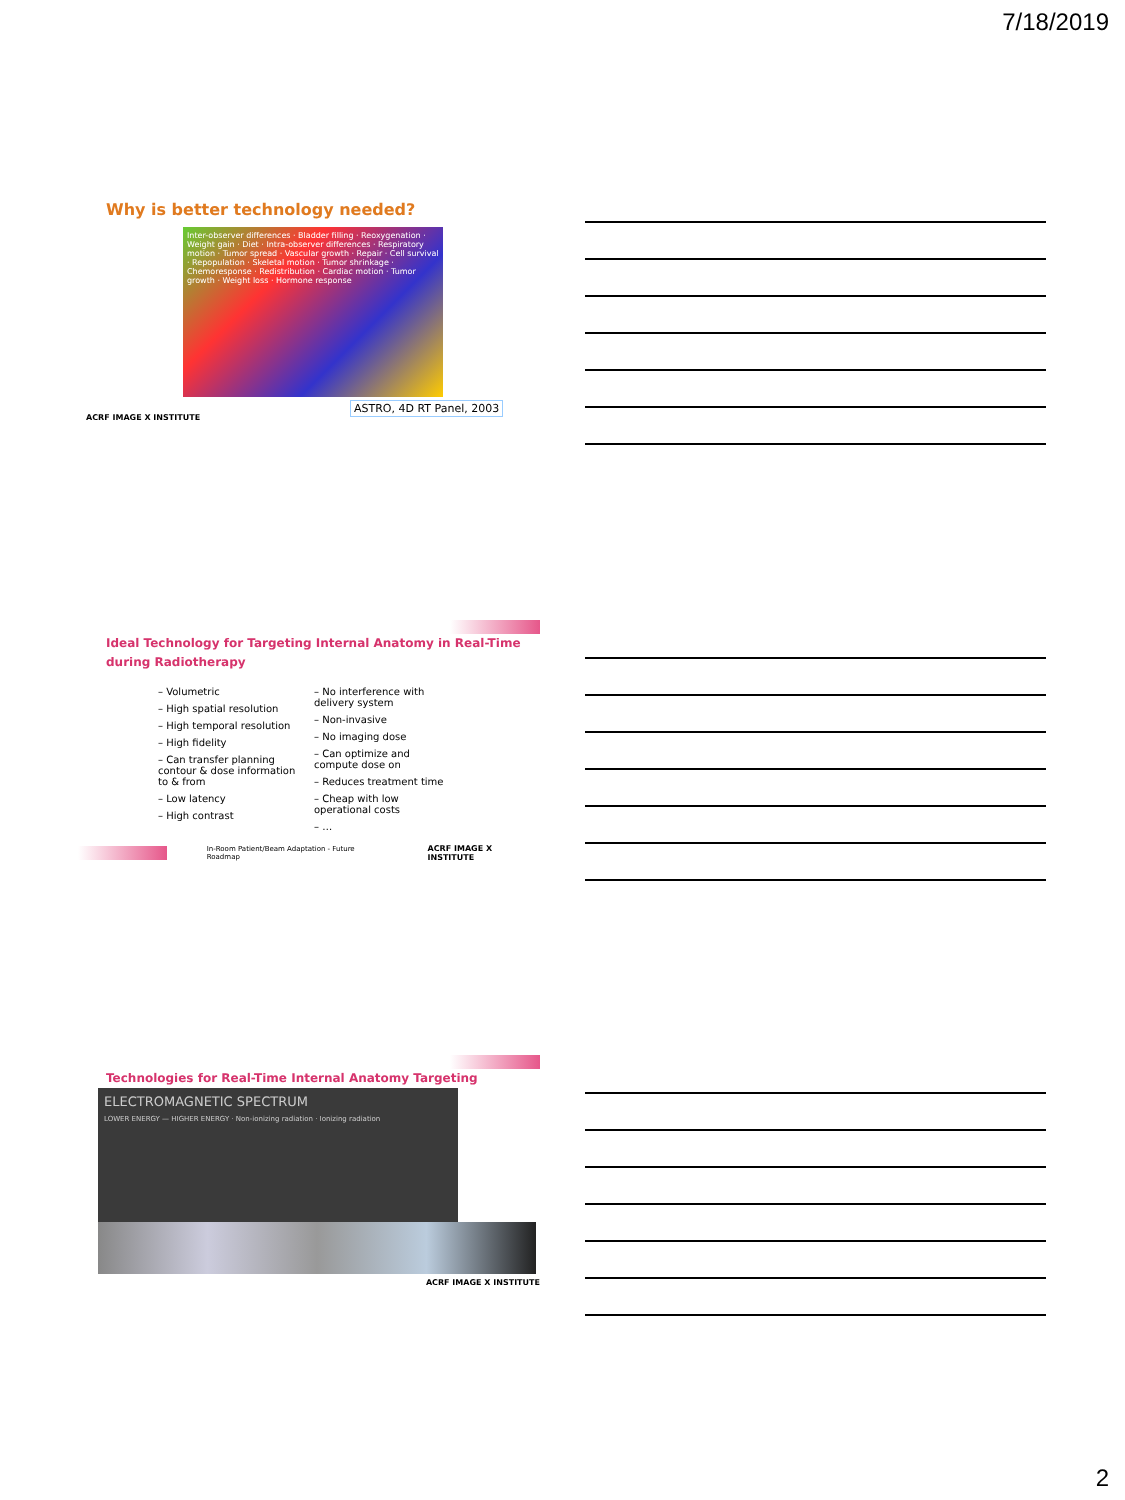7/18/2019
Why is better technology needed?
Inter-observer differences · Bladder filling · Reoxygenation · Weight gain · Diet · Intra-observer differences · Respiratory motion · Tumor spread · Vascular growth · Repair · Cell survival · Repopulation · Skeletal motion · Tumor shrinkage · Chemoresponse · Redistribution · Cardiac motion · Tumor growth · Weight loss · Hormone response
ASTRO, 4D RT Panel, 2003
ACRF IMAGE X INSTITUTE
Ideal Technology for Targeting Internal Anatomy in Real-Time during Radiotherapy
– Volumetric
– High spatial resolution
– High temporal resolution
– High fidelity
– Can transfer planning contour & dose information to & from
– Low latency
– High contrast
– No interference with delivery system
– Non-invasive
– No imaging dose
– Can optimize and compute dose on
– Reduces treatment time
– Cheap with low operational costs
– …
In-Room Patient/Beam Adaptation - Future Roadmap ACRF IMAGE X INSTITUTE
Technologies for Real-Time Internal Anatomy Targeting
ELECTROMAGNETIC SPECTRUM
LOWER ENERGY — HIGHER ENERGY · Non-ionizing radiation · Ionizing radiation
ACRF IMAGE X INSTITUTE
2